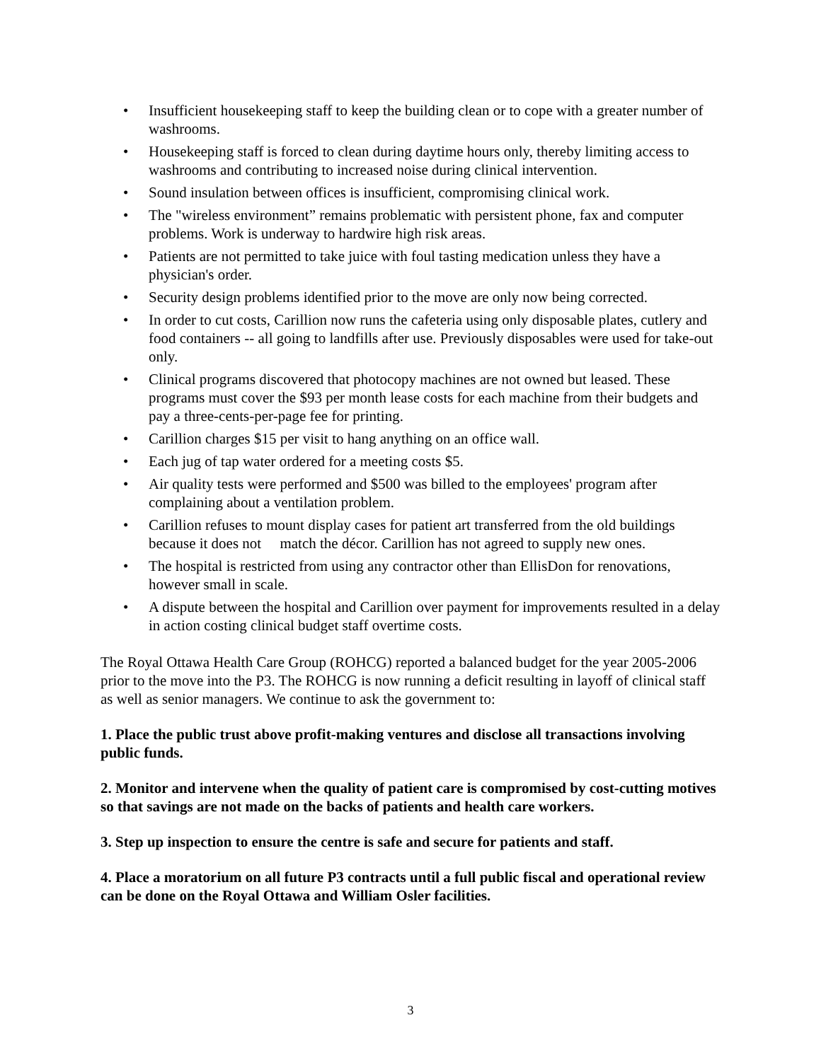• Insufficient housekeeping staff to keep the building clean or to cope with a greater number of washrooms.
• Housekeeping staff is forced to clean during daytime hours only, thereby limiting access to washrooms and contributing to increased noise during clinical intervention.
• Sound insulation between offices is insufficient, compromising clinical work.
• The "wireless environment” remains problematic with persistent phone, fax and computer problems. Work is underway to hardwire high risk areas.
• Patients are not permitted to take juice with foul tasting medication unless they have a physician's order.
• Security design problems identified prior to the move are only now being corrected.
• In order to cut costs, Carillion now runs the cafeteria using only disposable plates, cutlery and food containers -- all going to landfills after use. Previously disposables were used for take-out only.
• Clinical programs discovered that photocopy machines are not owned but leased. These programs must cover the $93 per month lease costs for each machine from their budgets and pay a three-cents-per-page fee for printing.
• Carillion charges $15 per visit to hang anything on an office wall.
• Each jug of tap water ordered for a meeting costs $5.
• Air quality tests were performed and $500 was billed to the employees' program after complaining about a ventilation problem.
• Carillion refuses to mount display cases for patient art transferred from the old buildings because it does not match the décor. Carillion has not agreed to supply new ones.
• The hospital is restricted from using any contractor other than EllisDon for renovations, however small in scale.
• A dispute between the hospital and Carillion over payment for improvements resulted in a delay in action costing clinical budget staff overtime costs.
The Royal Ottawa Health Care Group (ROHCG) reported a balanced budget for the year 2005-2006 prior to the move into the P3. The ROHCG is now running a deficit resulting in layoff of clinical staff as well as senior managers. We continue to ask the government to:
1. Place the public trust above profit-making ventures and disclose all transactions involving public funds.
2. Monitor and intervene when the quality of patient care is compromised by cost-cutting motives so that savings are not made on the backs of patients and health care workers.
3. Step up inspection to ensure the centre is safe and secure for patients and staff.
4. Place a moratorium on all future P3 contracts until a full public fiscal and operational review can be done on the Royal Ottawa and William Osler facilities.
3